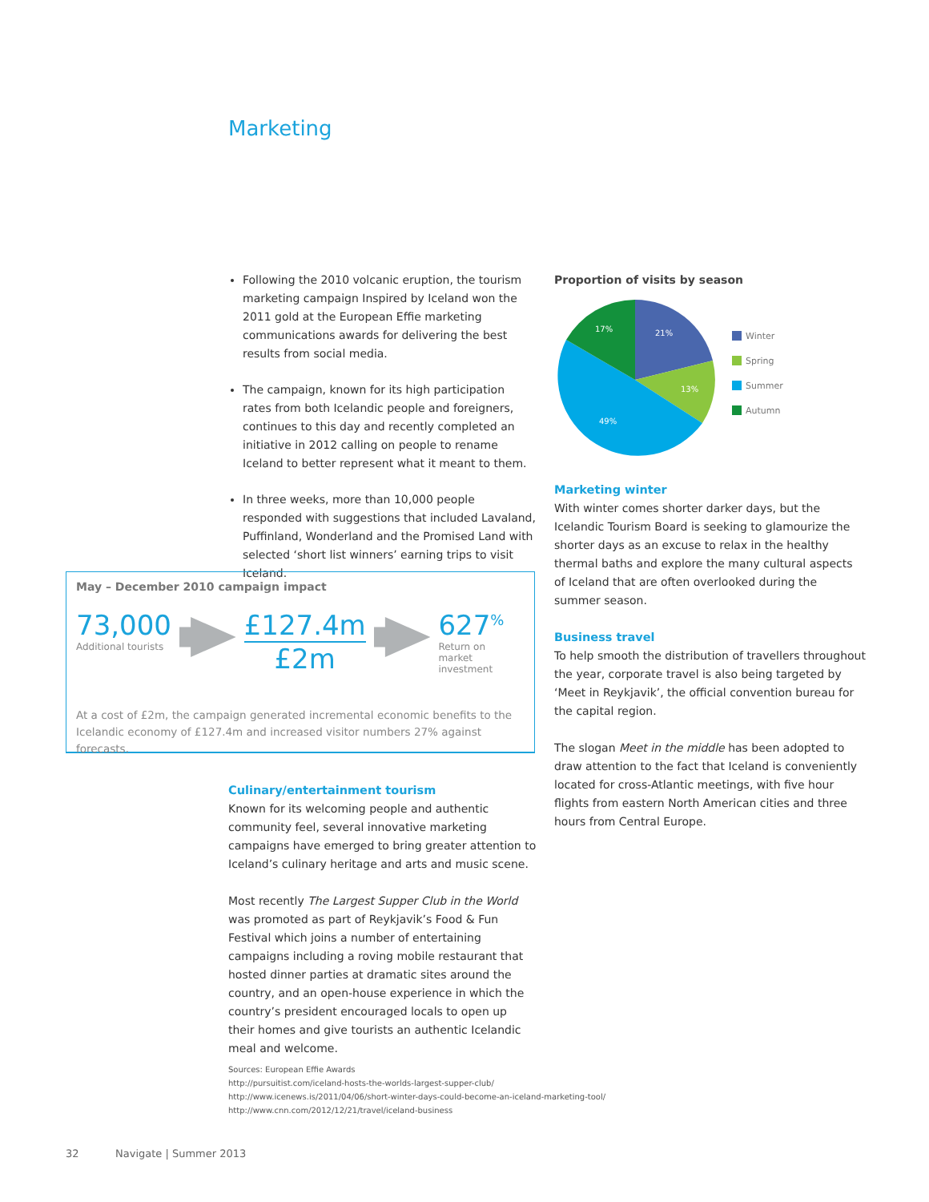Marketing
Following the 2010 volcanic eruption, the tourism marketing campaign Inspired by Iceland won the 2011 gold at the European Effie marketing communications awards for delivering the best results from social media.
The campaign, known for its high participation rates from both Icelandic people and foreigners, continues to this day and recently completed an initiative in 2012 calling on people to rename Iceland to better represent what it meant to them.
In three weeks, more than 10,000 people responded with suggestions that included Lavaland, Puffinland, Wonderland and the Promised Land with selected ‘short list winners’ earning trips to visit Iceland.
May – December 2010 campaign impact
73,000
Additional tourists
£127.4m
£2m
627<sup>%</sup>
Return on
market investment
At a cost of £2m, the campaign generated incremental economic benefits to the Icelandic economy of £127.4m and increased visitor numbers 27% against forecasts.
Culinary/entertainment tourism
Known for its welcoming people and authentic community feel, several innovative marketing campaigns have emerged to bring greater attention to Iceland’s culinary heritage and arts and music scene.
Most recently The Largest Supper Club in the World was promoted as part of Reykjavik’s Food & Fun Festival which joins a number of entertaining campaigns including a roving mobile restaurant that hosted dinner parties at dramatic sites around the country, and an open-house experience in which the country’s president encouraged locals to open up their homes and give tourists an authentic Icelandic meal and welcome.
Proportion of visits by season
21%
13%
49%
17%
Winter
Spring
Summer
Autumn
Marketing winter
With winter comes shorter darker days, but the Icelandic Tourism Board is seeking to glamourize the shorter days as an excuse to relax in the healthy thermal baths and explore the many cultural aspects of Iceland that are often overlooked during the summer season.
Business travel
To help smooth the distribution of travellers throughout the year, corporate travel is also being targeted by ‘Meet in Reykjavik’, the official convention bureau for the capital region.
The slogan Meet in the middle has been adopted to draw attention to the fact that Iceland is conveniently located for cross-Atlantic meetings, with five hour flights from eastern North American cities and three hours from Central Europe.
Sources: European Effie Awards
http://pursuitist.com/iceland-hosts-the-worlds-largest-supper-club/
http://www.icenews.is/2011/04/06/short-winter-days-could-become-an-iceland-marketing-tool/
http://www.cnn.com/2012/12/21/travel/iceland-business
32 Navigate | Summer 2013